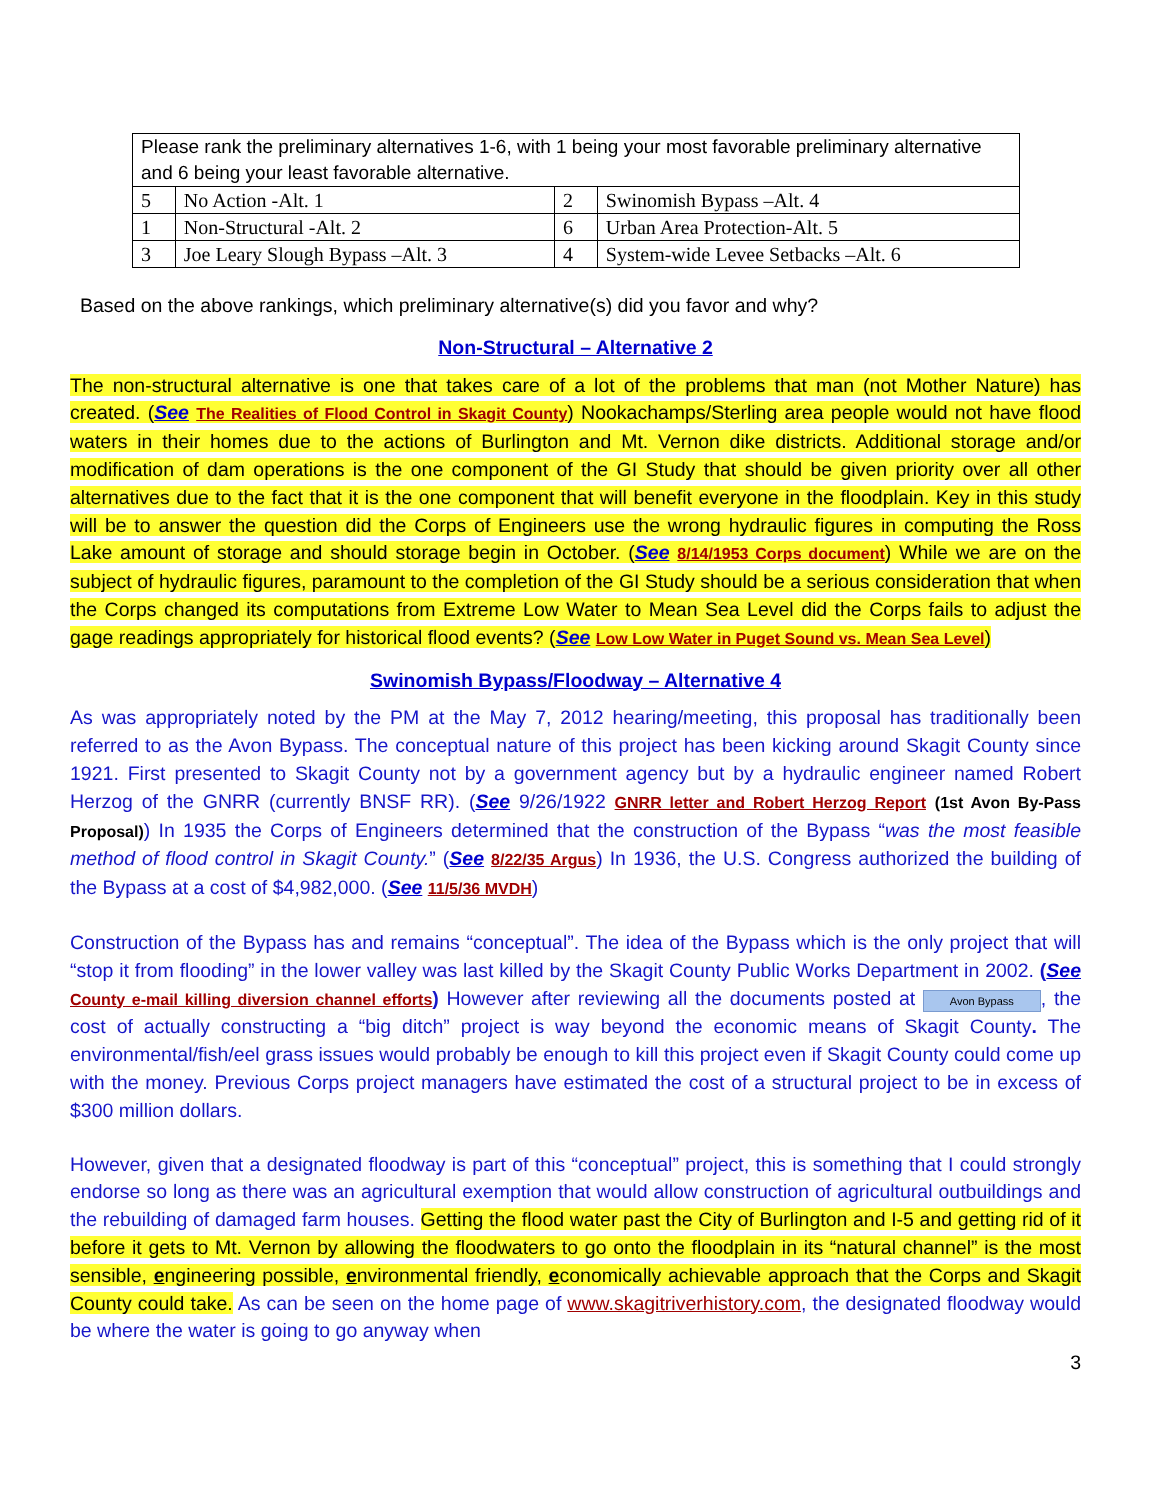| Please rank the preliminary alternatives 1-6, with 1 being your most favorable preliminary alternative and 6 being your least favorable alternative. | | | |
| 5 | No Action -Alt. 1 | 2 | Swinomish Bypass –Alt. 4 |
| 1 | Non-Structural -Alt. 2 | 6 | Urban Area Protection-Alt. 5 |
| 3 | Joe Leary Slough Bypass –Alt. 3 | 4 | System-wide Levee Setbacks –Alt. 6 |
Based on the above rankings, which preliminary alternative(s) did you favor and why?
Non-Structural – Alternative 2
The non-structural alternative is one that takes care of a lot of the problems that man (not Mother Nature) has created. (See The Realities of Flood Control in Skagit County) Nookachamps/Sterling area people would not have flood waters in their homes due to the actions of Burlington and Mt. Vernon dike districts. Additional storage and/or modification of dam operations is the one component of the GI Study that should be given priority over all other alternatives due to the fact that it is the one component that will benefit everyone in the floodplain. Key in this study will be to answer the question did the Corps of Engineers use the wrong hydraulic figures in computing the Ross Lake amount of storage and should storage begin in October. (See 8/14/1953 Corps document) While we are on the subject of hydraulic figures, paramount to the completion of the GI Study should be a serious consideration that when the Corps changed its computations from Extreme Low Water to Mean Sea Level did the Corps fails to adjust the gage readings appropriately for historical flood events? (See Low Low Water in Puget Sound vs. Mean Sea Level)
Swinomish Bypass/Floodway – Alternative 4
As was appropriately noted by the PM at the May 7, 2012 hearing/meeting, this proposal has traditionally been referred to as the Avon Bypass. The conceptual nature of this project has been kicking around Skagit County since 1921. First presented to Skagit County not by a government agency but by a hydraulic engineer named Robert Herzog of the GNRR (currently BNSF RR). (See 9/26/1922 GNRR letter and Robert Herzog Report (1st Avon By-Pass Proposal)) In 1935 the Corps of Engineers determined that the construction of the Bypass “was the most feasible method of flood control in Skagit County.” (See 8/22/35 Argus) In 1936, the U.S. Congress authorized the building of the Bypass at a cost of $4,982,000. (See 11/5/36 MVDH)
Construction of the Bypass has and remains “conceptual”. The idea of the Bypass which is the only project that will “stop it from flooding” in the lower valley was last killed by the Skagit County Public Works Department in 2002. (See County e-mail killing diversion channel efforts) However after reviewing all the documents posted at Avon Bypass, the cost of actually constructing a “big ditch” project is way beyond the economic means of Skagit County. The environmental/fish/eel grass issues would probably be enough to kill this project even if Skagit County could come up with the money. Previous Corps project managers have estimated the cost of a structural project to be in excess of $300 million dollars.
However, given that a designated floodway is part of this “conceptual” project, this is something that I could strongly endorse so long as there was an agricultural exemption that would allow construction of agricultural outbuildings and the rebuilding of damaged farm houses. Getting the flood water past the City of Burlington and I-5 and getting rid of it before it gets to Mt. Vernon by allowing the floodwaters to go onto the floodplain in its “natural channel” is the most sensible, engineering possible, environmental friendly, economically achievable approach that the Corps and Skagit County could take. As can be seen on the home page of www.skagitriverhistory.com, the designated floodway would be where the water is going to go anyway when
3